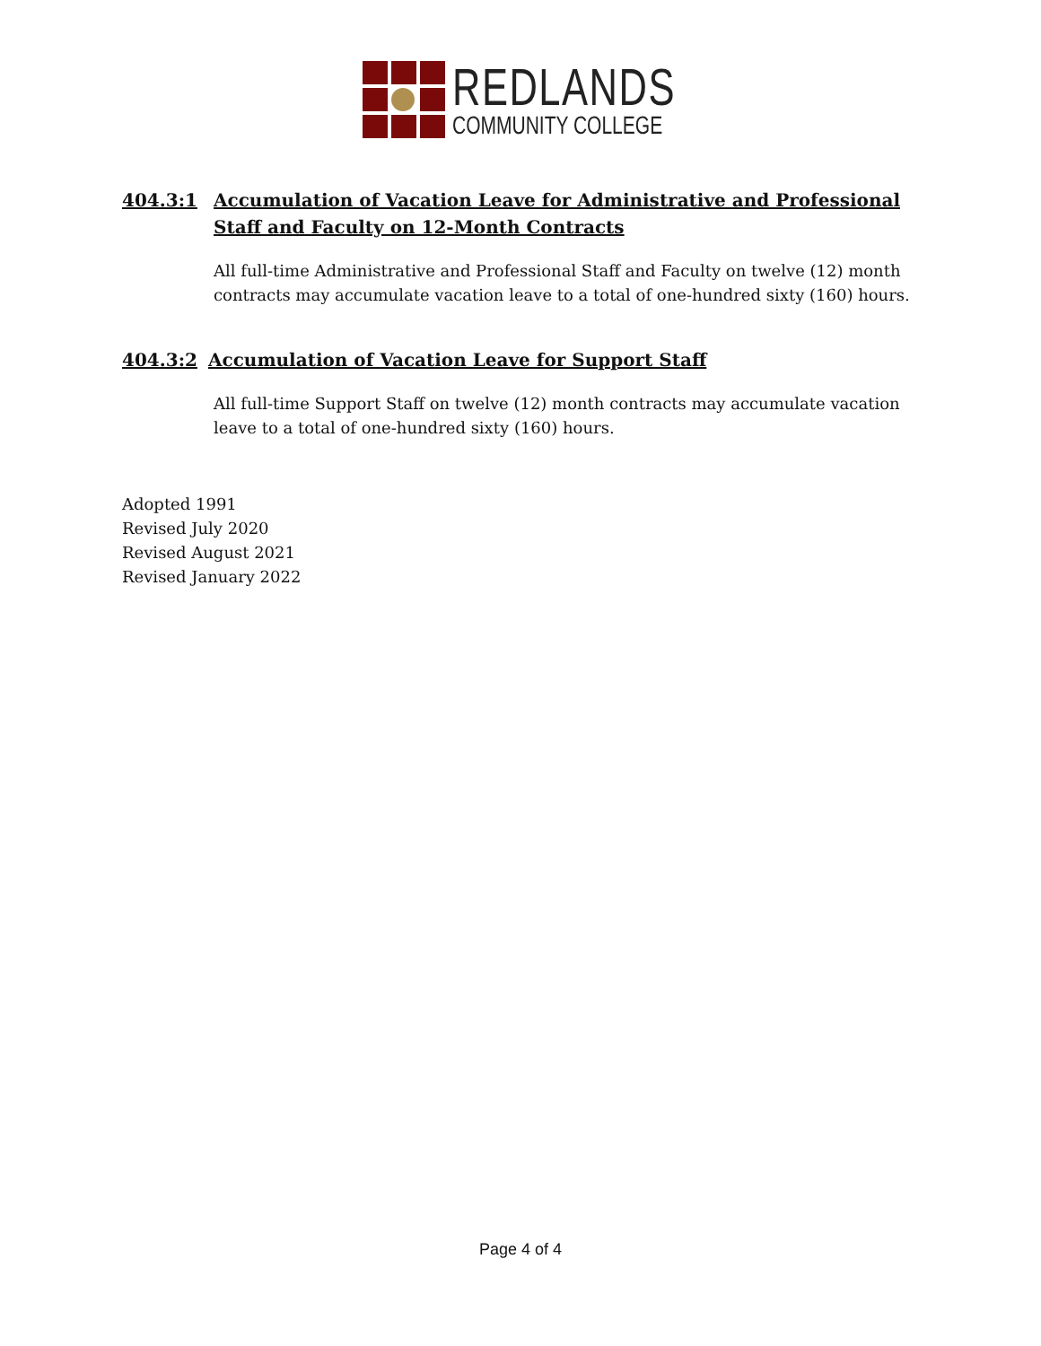REDLANDS
COMMUNITY COLLEGE
404.3:1 Accumulation of Vacation Leave for Administrative and Professional Staff and Faculty on 12-Month Contracts
All full-time Administrative and Professional Staff and Faculty on twelve (12) month contracts may accumulate vacation leave to a total of one-hundred sixty (160) hours.
404.3:2 Accumulation of Vacation Leave for Support Staff
All full-time Support Staff on twelve (12) month contracts may accumulate vacation leave to a total of one-hundred sixty (160) hours.
Adopted 1991
Revised July 2020
Revised August 2021
Revised January 2022
Page 4 of 4